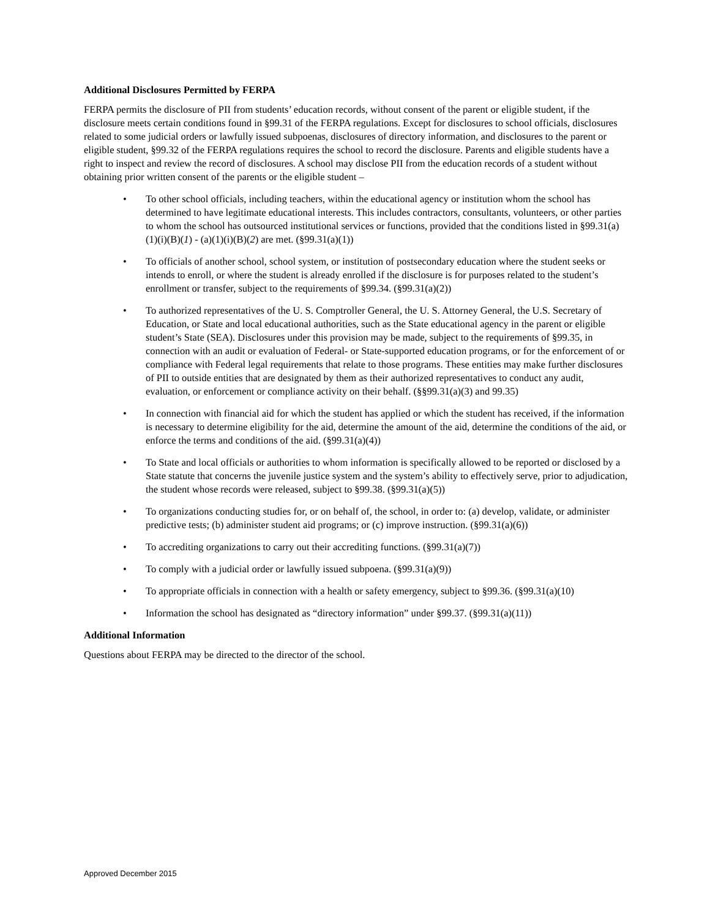Additional Disclosures Permitted by FERPA
FERPA permits the disclosure of PII from students’ education records, without consent of the parent or eligible student, if the disclosure meets certain conditions found in §99.31 of the FERPA regulations. Except for disclosures to school officials, disclosures related to some judicial orders or lawfully issued subpoenas, disclosures of directory information, and disclosures to the parent or eligible student, §99.32 of the FERPA regulations requires the school to record the disclosure. Parents and eligible students have a right to inspect and review the record of disclosures. A school may disclose PII from the education records of a student without obtaining prior written consent of the parents or the eligible student –
• To other school officials, including teachers, within the educational agency or institution whom the school has determined to have legitimate educational interests. This includes contractors, consultants, volunteers, or other parties to whom the school has outsourced institutional services or functions, provided that the conditions listed in §99.31(a)(1)(i)(B)(1) - (a)(1)(i)(B)(2) are met. (§99.31(a)(1))
• To officials of another school, school system, or institution of postsecondary education where the student seeks or intends to enroll, or where the student is already enrolled if the disclosure is for purposes related to the student’s enrollment or transfer, subject to the requirements of §99.34. (§99.31(a)(2))
• To authorized representatives of the U. S. Comptroller General, the U. S. Attorney General, the U.S. Secretary of Education, or State and local educational authorities, such as the State educational agency in the parent or eligible student’s State (SEA). Disclosures under this provision may be made, subject to the requirements of §99.35, in connection with an audit or evaluation of Federal- or State-supported education programs, or for the enforcement of or compliance with Federal legal requirements that relate to those programs. These entities may make further disclosures of PII to outside entities that are designated by them as their authorized representatives to conduct any audit, evaluation, or enforcement or compliance activity on their behalf. (§§99.31(a)(3) and 99.35)
• In connection with financial aid for which the student has applied or which the student has received, if the information is necessary to determine eligibility for the aid, determine the amount of the aid, determine the conditions of the aid, or enforce the terms and conditions of the aid. (§99.31(a)(4))
• To State and local officials or authorities to whom information is specifically allowed to be reported or disclosed by a State statute that concerns the juvenile justice system and the system’s ability to effectively serve, prior to adjudication, the student whose records were released, subject to §99.38. (§99.31(a)(5))
• To organizations conducting studies for, or on behalf of, the school, in order to: (a) develop, validate, or administer predictive tests; (b) administer student aid programs; or (c) improve instruction. (§99.31(a)(6))
• To accrediting organizations to carry out their accrediting functions. (§99.31(a)(7))
• To comply with a judicial order or lawfully issued subpoena. (§99.31(a)(9))
• To appropriate officials in connection with a health or safety emergency, subject to §99.36. (§99.31(a)(10)
• Information the school has designated as “directory information” under §99.37. (§99.31(a)(11))
Additional Information
Questions about FERPA may be directed to the director of the school.
Approved December 2015